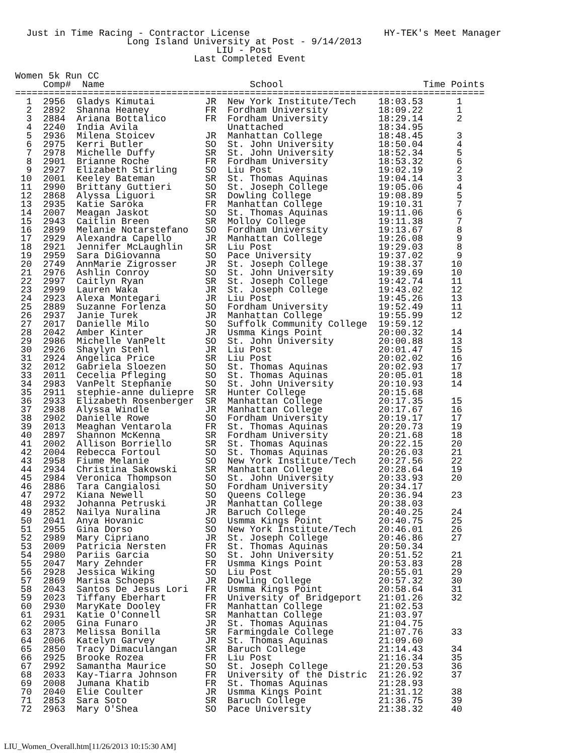Just in Time Racing - Contractor License                        HY-TEK's Meet Manager
                    Long Island University at Post - 9/14/2013
                                    LIU - Post
                                Last Completed Event

Women 5k Run CC
     Comp#  Name                          School                         Time Points
====================================================================================
  1  2956  Gladys Kimutai         JR  New York Institute/Tech    18:03.53      1
  2  2892  Shanna Heaney          FR  Fordham University         18:09.22      1
  3  2884  Ariana Bottalico       FR  Fordham University         18:29.14      2
  4  2240  India Avila                Unattached                 18:34.95
  5  2936  Milena Stoicev         JR  Manhattan College          18:48.45      3
  6  2975  Kerri Butler           SO  St. John University        18:50.04      4
  7  2978  Michelle Duffy         SR  St. John University        18:52.34      5
  8  2901  Brianne Roche          FR  Fordham University         18:53.32      6
  9  2927  Elizabeth Stirling     SO  Liu Post                   19:02.19      2
 10  2001  Keeley Bateman         SR  St. Thomas Aquinas         19:04.14      3
 11  2990  Brittany Guttieri      SO  St. Joseph College         19:05.06      4
 12  2868  Alyssa Liguori         SR  Dowling College            19:08.89      5
 13  2935  Katie Saroka           FR  Manhattan College          19:10.31      7
 14  2007  Meagan Jaskot          SO  St. Thomas Aquinas         19:11.06      6
 15  2943  Caitlin Breen          SR  Molloy College             19:11.38      7
 16  2899  Melanie Notarstefano   SO  Fordham University         19:13.67      8
 17  2929  Alexandra Capello      JR  Manhattan College          19:26.08      9
 18  2921  Jennifer McLaughlin    SR  Liu Post                   19:29.03      8
 19  2959  Sara DiGiovanna        SO  Pace University            19:37.02      9
 20  2749  AnnMarie Zigrosser     JR  St. Joseph College         19:38.37     10
 21  2976  Ashlin Conroy          SO  St. John University        19:39.69     10
 22  2997  Caitlyn Ryan           SR  St. Joseph College         19:42.74     11
 23  2999  Lauren Waka            JR  St. Joseph College         19:43.02     12
 24  2923  Alexa Montegari        JR  Liu Post                   19:45.26     13
 25  2889  Suzanne Forlenza       SO  Fordham University         19:52.49     11
 26  2937  Janie Turek            JR  Manhattan College          19:55.99     12
 27  2017  Danielle Milo          SO  Suffolk Community College  19:59.12
 28  2042  Amber Kinter           JR  Usmma Kings Point          20:00.32     14
 29  2986  Michelle VanPelt       SO  St. John University        20:00.88     13
 30  2926  Shaylyn Stehl          JR  Liu Post                   20:01.47     15
 31  2924  Angelica Price         SR  Liu Post                   20:02.02     16
 32  2012  Gabriela Sloezen       SO  St. Thomas Aquinas         20:02.93     17
 33  2011  Cecelia Pfleging       SO  St. Thomas Aquinas         20:05.01     18
 34  2983  VanPelt Stephanie      SO  St. John University        20:10.93     14
 35  2911  stephie-anne duliepre  SR  Hunter College             20:15.68
 36  2933  Elizabeth Rosenberger  SR  Manhattan College          20:17.35     15
 37  2938  Alyssa Windle          JR  Manhattan College          20:17.67     16
 38  2902  Danielle Rowe          SO  Fordham University         20:19.17     17
 39  2013  Meaghan Ventarola      FR  St. Thomas Aquinas         20:20.73     19
 40  2897  Shannon McKenna        SR  Fordham University         20:21.68     18
 41  2002  Allison Borriello      SR  St. Thomas Aquinas         20:22.15     20
 42  2004  Rebecca Fortoul        SO  St. Thomas Aquinas         20:26.03     21
 43  2958  Fiume Melanie          SO  New York Institute/Tech    20:27.56     22
 44  2934  Christina Sakowski     SR  Manhattan College          20:28.64     19
 45  2984  Veronica Thompson      SO  St. John University        20:33.93     20
 46  2886  Tara Cangialosi        SO  Fordham University         20:34.17
 47  2972  Kiana Newell           SO  Queens College             20:36.94     23
 48  2932  Johanna Petruski       JR  Manhattan College          20:38.03
 49  2852  Nailya Nuralina        JR  Baruch College             20:40.25     24
 50  2041  Anya Hovanic           SO  Usmma Kings Point          20:40.75     25
 51  2955  Gina Dorso             SO  New York Institute/Tech    20:46.01     26
 52  2989  Mary Cipriano          JR  St. Joseph College         20:46.86     27
 53  2009  Patricia Nersten       FR  St. Thomas Aquinas         20:50.34
 54  2980  Pariis Garcia          SO  St. John University        20:51.52     21
 55  2047  Mary Zehnder           FR  Usmma Kings Point          20:53.83     28
 56  2928  Jessica Wiking         SO  Liu Post                   20:55.01     29
 57  2869  Marisa Schoeps         JR  Dowling College            20:57.32     30
 58  2043  Santos De Jesus Lori   FR  Usmma Kings Point          20:58.64     31
 59  2023  Tiffany Eberhart       FR  University of Bridgeport   21:01.26     32
 60  2930  MaryKate Dooley        FR  Manhattan College          21:02.53
 61  2931  Katie O'Connell        SR  Manhattan College          21:03.97
 62  2005  Gina Funaro            JR  St. Thomas Aquinas         21:04.75
 63  2873  Melissa Bonilla        SR  Farmingdale College        21:07.76     33
 64  2006  Katelyn Garvey         JR  St. Thomas Aquinas         21:09.60
 65  2850  Tracy Dimaculangan     SR  Baruch College             21:14.43     34
 66  2925  Brooke Rozea           FR  Liu Post                   21:16.34     35
 67  2992  Samantha Maurice       SO  St. Joseph College         21:20.53     36
 68  2033  Kay-Tiarra Johnson     FR  University of the Distric  21:26.92     37
 69  2008  Jumana Khatib          FR  St. Thomas Aquinas         21:28.93
 70  2040  Elie Coulter           JR  Usmma Kings Point          21:31.12     38
 71  2853  Sara Soto              SR  Baruch College             21:36.75     39
 72  2963  Mary O'Shea            SO  Pace University            21:38.32     40
LIU_Women_Overall.htm[11/26/2013 10:15:30 AM]